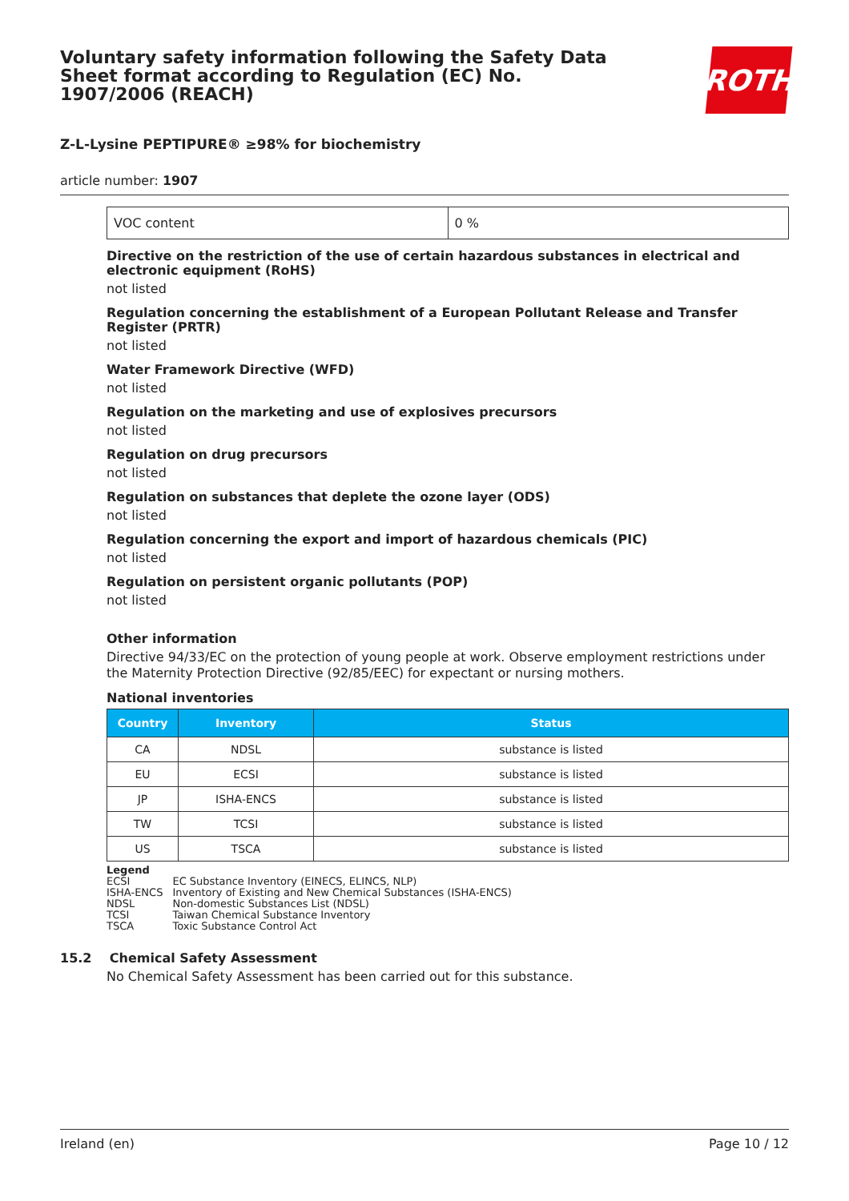Voluntary safety information following the Safety Data Sheet format according to Regulation (EC) No. 1907/2006 (REACH)
ROTH
Z-L-Lysine PEPTIPURE® ≥98% for biochemistry
article number: 1907
| VOC content | 0 % |
Directive on the restriction of the use of certain hazardous substances in electrical and electronic equipment (RoHS)
not listed
Regulation concerning the establishment of a European Pollutant Release and Transfer Register (PRTR)
not listed
Water Framework Directive (WFD)
not listed
Regulation on the marketing and use of explosives precursors
not listed
Regulation on drug precursors
not listed
Regulation on substances that deplete the ozone layer (ODS)
not listed
Regulation concerning the export and import of hazardous chemicals (PIC)
not listed
Regulation on persistent organic pollutants (POP)
not listed
Other information
Directive 94/33/EC on the protection of young people at work. Observe employment restrictions under the Maternity Protection Directive (92/85/EEC) for expectant or nursing mothers.
National inventories
| Country | Inventory | Status |
| --- | --- | --- |
| CA | NDSL | substance is listed |
| EU | ECSI | substance is listed |
| JP | ISHA-ENCS | substance is listed |
| TW | TCSI | substance is listed |
| US | TSCA | substance is listed |
Legend
| ECSI | EC Substance Inventory (EINECS, ELINCS, NLP) |
| ISHA-ENCS | Inventory of Existing and New Chemical Substances (ISHA-ENCS) |
| NDSL | Non-domestic Substances List (NDSL) |
| TCSI | Taiwan Chemical Substance Inventory |
| TSCA | Toxic Substance Control Act |
15.2 Chemical Safety Assessment
No Chemical Safety Assessment has been carried out for this substance.
Ireland (en) Page 10 / 12